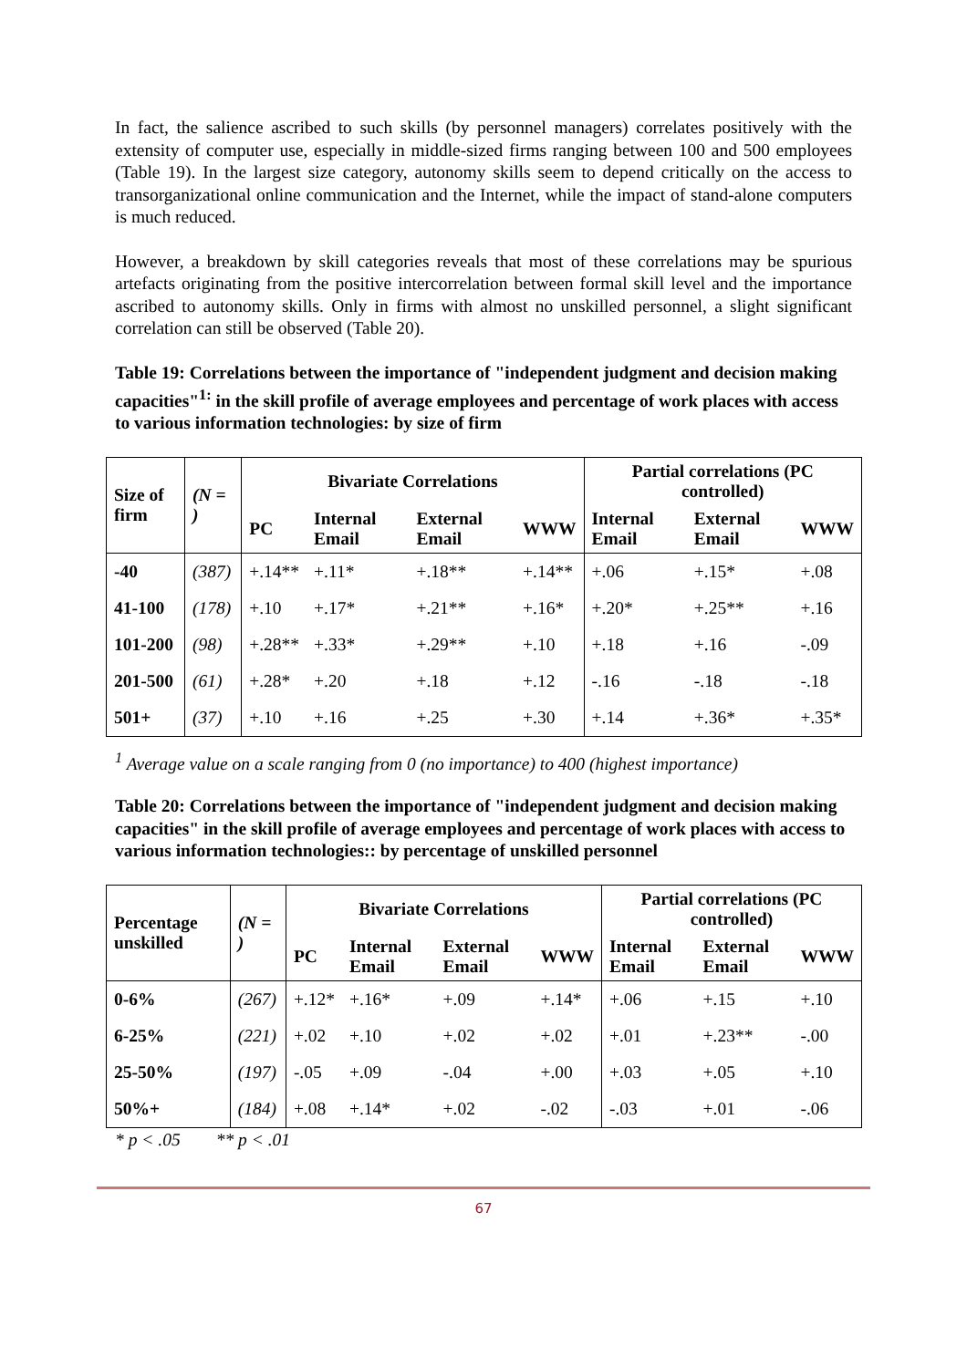In fact, the salience ascribed to such skills (by personnel managers) correlates positively with the extensity of computer use, especially in middle-sized firms ranging between 100 and 500 employees (Table 19). In the largest size category, autonomy skills seem to depend critically on the access to transorganizational online communication and the Internet, while the impact of stand-alone computers is much reduced.
However, a breakdown by skill categories reveals that most of these correlations may be spurious artefacts originating from the positive intercorrelation between formal skill level and the importance ascribed to autonomy skills. Only in firms with almost no unskilled personnel, a slight significant correlation can still be observed (Table 20).
Table 19: Correlations between the importance of "independent judgment and decision making capacities"<sup>1:</sup> in the skill profile of average employees and percentage of work places with access to various information technologies: by size of firm
| Size of firm | (N = ) | Bivariate Correlations | | | | Partial correlations (PC controlled) | | |
| --- | --- | --- | --- | --- | --- | --- | --- | --- |
| | | PC | Internal Email | External Email | WWW | Internal Email | External Email | WWW |
| -40 | (387) | +.14** | +.11* | +.18** | +.14** | +.06 | +.15* | +.08 |
| 41-100 | (178) | +.10 | +.17* | +.21** | +.16* | +.20* | +.25** | +.16 |
| 101-200 | (98) | +.28** | +.33* | +.29** | +.10 | +.18 | +.16 | -.09 |
| 201-500 | (61) | +.28* | +.20 | +.18 | +.12 | -.16 | -.18 | -.18 |
| 501+ | (37) | +.10 | +.16 | +.25 | +.30 | +.14 | +.36* | +.35* |
<sup>1</sup> Average value on a scale ranging from 0 (no importance) to 400 (highest importance)
Table 20: Correlations between the importance of "independent judgment and decision making capacities" in the skill profile of average employees and percentage of work places with access to various information technologies:: by percentage of unskilled personnel
| Percentage unskilled | (N = ) | Bivariate Correlations | | | | Partial correlations (PC controlled) | | |
| --- | --- | --- | --- | --- | --- | --- | --- | --- |
| | | PC | Internal Email | External Email | WWW | Internal Email | External Email | WWW |
| 0-6% | (267) | +.12* | +.16* | +.09 | +.14* | +.06 | +.15 | +.10 |
| 6-25% | (221) | +.02 | +.10 | +.02 | +.02 | +.01 | +.23** | -.00 |
| 25-50% | (197) | -.05 | +.09 | -.04 | +.00 | +.03 | +.05 | +.10 |
| 50%+ | (184) | +.08 | +.14* | +.02 | -.02 | -.03 | +.01 | -.06 |
* p < .05 ** p < .01
67